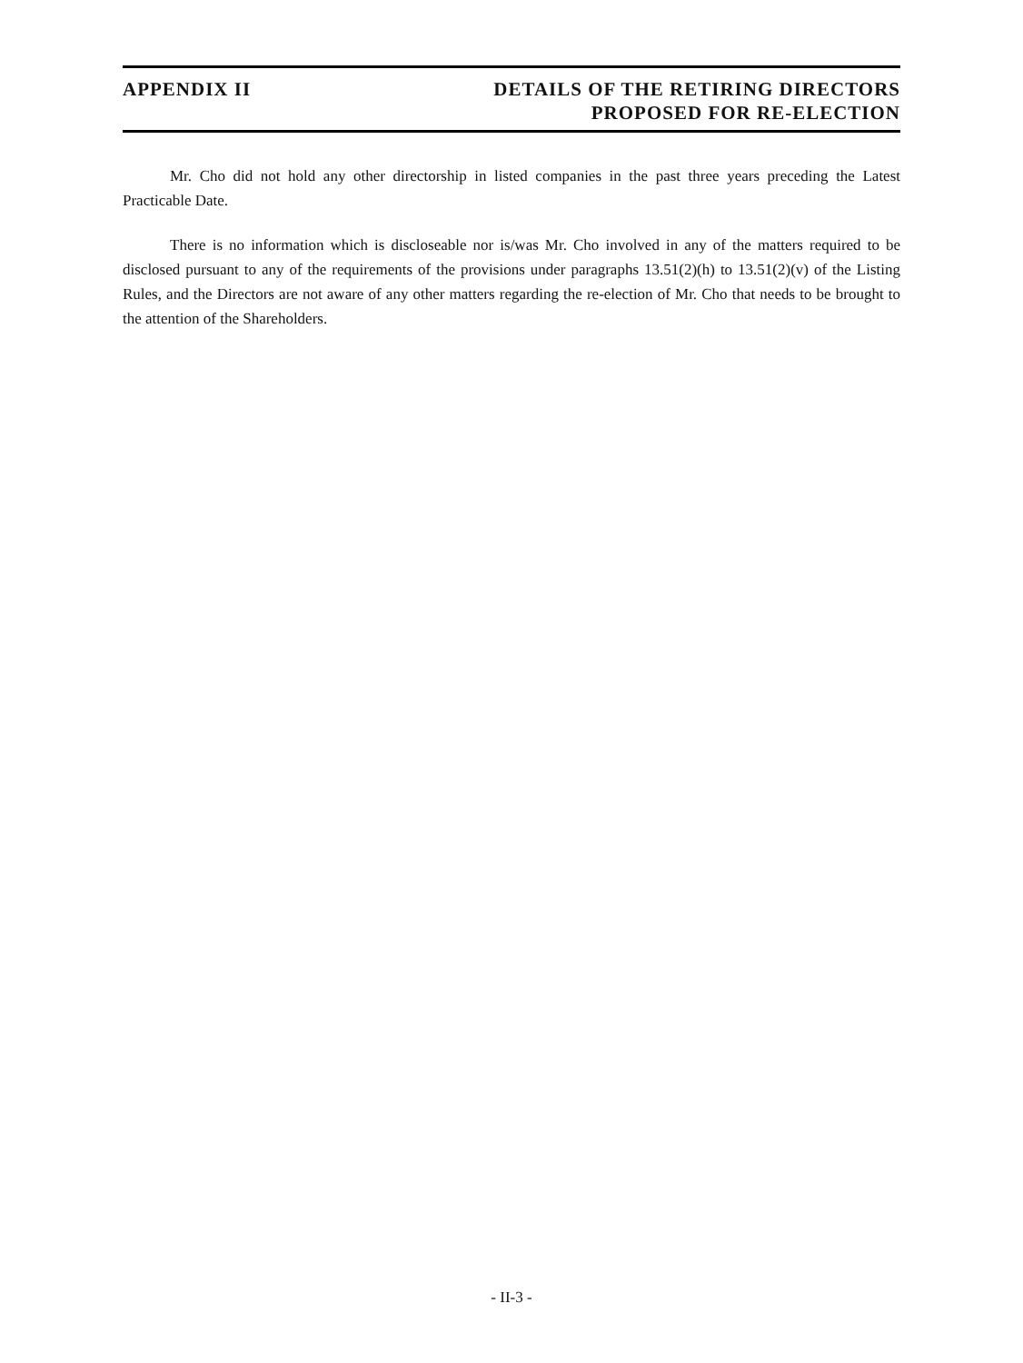APPENDIX II DETAILS OF THE RETIRING DIRECTORS
PROPOSED FOR RE-ELECTION
Mr. Cho did not hold any other directorship in listed companies in the past three years preceding the Latest Practicable Date.
There is no information which is discloseable nor is/was Mr. Cho involved in any of the matters required to be disclosed pursuant to any of the requirements of the provisions under paragraphs 13.51(2)(h) to 13.51(2)(v) of the Listing Rules, and the Directors are not aware of any other matters regarding the re-election of Mr. Cho that needs to be brought to the attention of the Shareholders.
- II-3 -